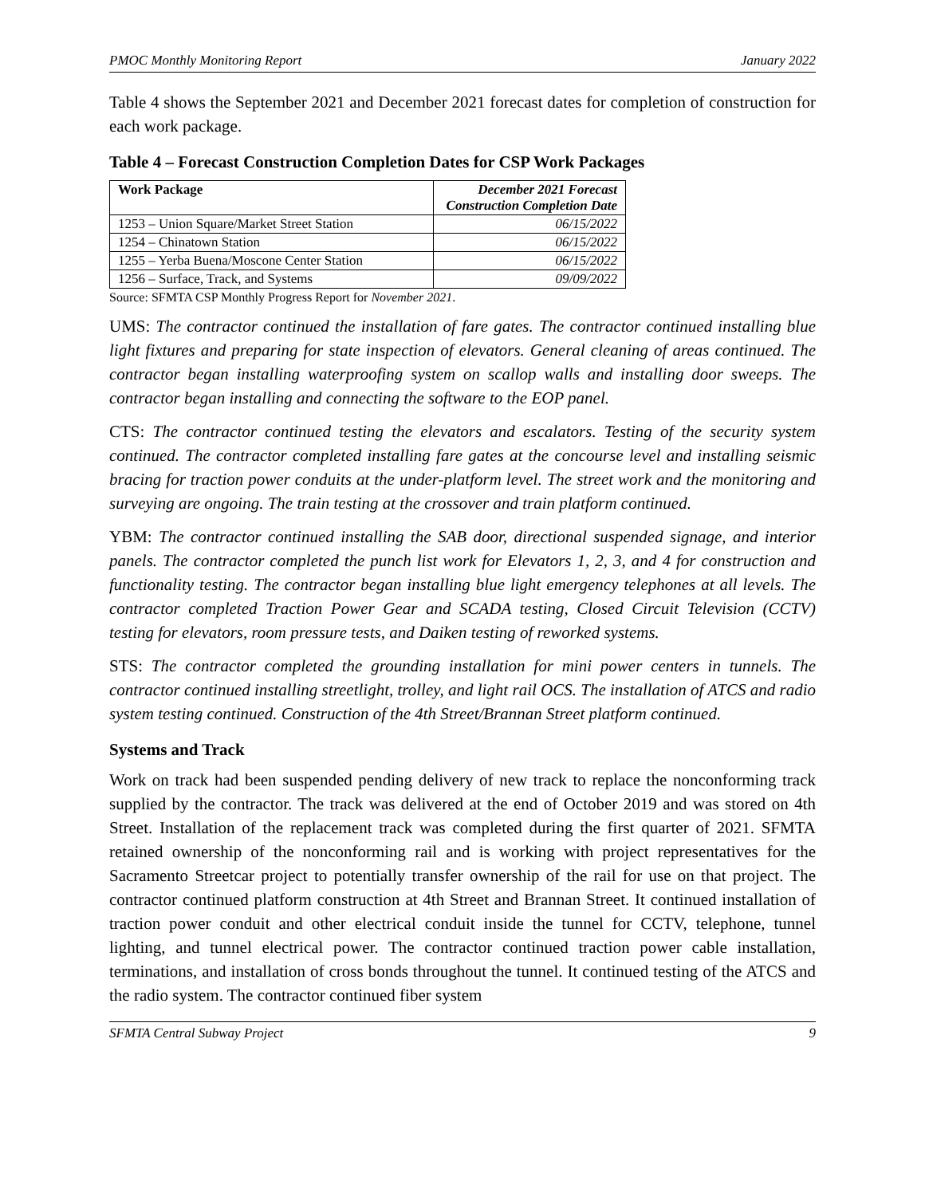PMOC Monthly Monitoring Report January 2022
Table 4 shows the September 2021 and December 2021 forecast dates for completion of construction for each work package.
Table 4 – Forecast Construction Completion Dates for CSP Work Packages
| Work Package | December 2021 Forecast Construction Completion Date |
| --- | --- |
| 1253 – Union Square/Market Street Station | 06/15/2022 |
| 1254 – Chinatown Station | 06/15/2022 |
| 1255 – Yerba Buena/Moscone Center Station | 06/15/2022 |
| 1256 – Surface, Track, and Systems | 09/09/2022 |
Source: SFMTA CSP Monthly Progress Report for November 2021.
UMS: The contractor continued the installation of fare gates. The contractor continued installing blue light fixtures and preparing for state inspection of elevators. General cleaning of areas continued. The contractor began installing waterproofing system on scallop walls and installing door sweeps. The contractor began installing and connecting the software to the EOP panel.
CTS: The contractor continued testing the elevators and escalators. Testing of the security system continued. The contractor completed installing fare gates at the concourse level and installing seismic bracing for traction power conduits at the under-platform level. The street work and the monitoring and surveying are ongoing. The train testing at the crossover and train platform continued.
YBM: The contractor continued installing the SAB door, directional suspended signage, and interior panels. The contractor completed the punch list work for Elevators 1, 2, 3, and 4 for construction and functionality testing. The contractor began installing blue light emergency telephones at all levels. The contractor completed Traction Power Gear and SCADA testing, Closed Circuit Television (CCTV) testing for elevators, room pressure tests, and Daiken testing of reworked systems.
STS: The contractor completed the grounding installation for mini power centers in tunnels. The contractor continued installing streetlight, trolley, and light rail OCS. The installation of ATCS and radio system testing continued. Construction of the 4th Street/Brannan Street platform continued.
Systems and Track
Work on track had been suspended pending delivery of new track to replace the nonconforming track supplied by the contractor. The track was delivered at the end of October 2019 and was stored on 4th Street. Installation of the replacement track was completed during the first quarter of 2021. SFMTA retained ownership of the nonconforming rail and is working with project representatives for the Sacramento Streetcar project to potentially transfer ownership of the rail for use on that project. The contractor continued platform construction at 4th Street and Brannan Street. It continued installation of traction power conduit and other electrical conduit inside the tunnel for CCTV, telephone, tunnel lighting, and tunnel electrical power. The contractor continued traction power cable installation, terminations, and installation of cross bonds throughout the tunnel. It continued testing of the ATCS and the radio system. The contractor continued fiber system
SFMTA Central Subway Project 9